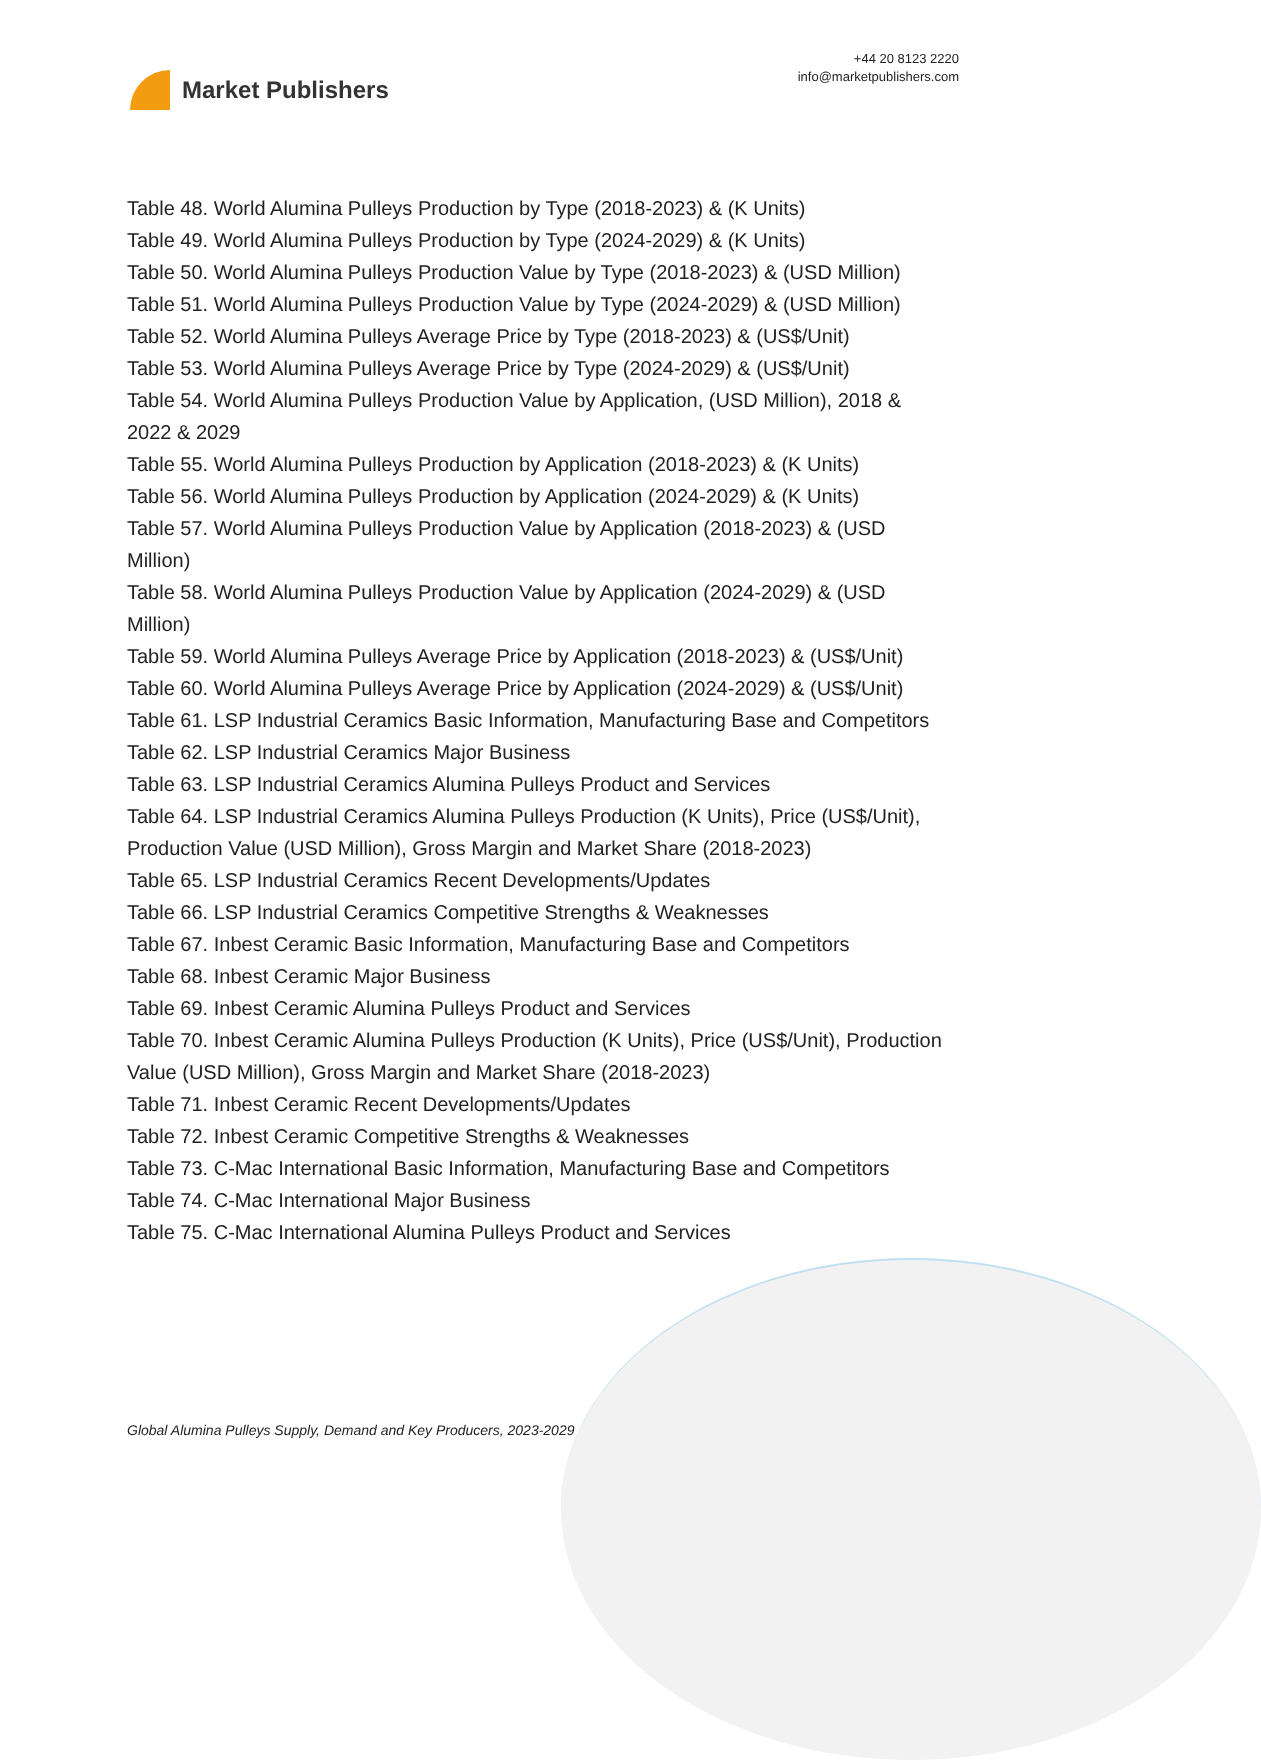Market Publishers
+44 20 8123 2220
info@marketpublishers.com
Table 48. World Alumina Pulleys Production by Type (2018-2023) & (K Units)
Table 49. World Alumina Pulleys Production by Type (2024-2029) & (K Units)
Table 50. World Alumina Pulleys Production Value by Type (2018-2023) & (USD Million)
Table 51. World Alumina Pulleys Production Value by Type (2024-2029) & (USD Million)
Table 52. World Alumina Pulleys Average Price by Type (2018-2023) & (US$/Unit)
Table 53. World Alumina Pulleys Average Price by Type (2024-2029) & (US$/Unit)
Table 54. World Alumina Pulleys Production Value by Application, (USD Million), 2018 & 2022 & 2029
Table 55. World Alumina Pulleys Production by Application (2018-2023) & (K Units)
Table 56. World Alumina Pulleys Production by Application (2024-2029) & (K Units)
Table 57. World Alumina Pulleys Production Value by Application (2018-2023) & (USD Million)
Table 58. World Alumina Pulleys Production Value by Application (2024-2029) & (USD Million)
Table 59. World Alumina Pulleys Average Price by Application (2018-2023) & (US$/Unit)
Table 60. World Alumina Pulleys Average Price by Application (2024-2029) & (US$/Unit)
Table 61. LSP Industrial Ceramics Basic Information, Manufacturing Base and Competitors
Table 62. LSP Industrial Ceramics Major Business
Table 63. LSP Industrial Ceramics Alumina Pulleys Product and Services
Table 64. LSP Industrial Ceramics Alumina Pulleys Production (K Units), Price (US$/Unit), Production Value (USD Million), Gross Margin and Market Share (2018-2023)
Table 65. LSP Industrial Ceramics Recent Developments/Updates
Table 66. LSP Industrial Ceramics Competitive Strengths & Weaknesses
Table 67. Inbest Ceramic Basic Information, Manufacturing Base and Competitors
Table 68. Inbest Ceramic Major Business
Table 69. Inbest Ceramic Alumina Pulleys Product and Services
Table 70. Inbest Ceramic Alumina Pulleys Production (K Units), Price (US$/Unit), Production Value (USD Million), Gross Margin and Market Share (2018-2023)
Table 71. Inbest Ceramic Recent Developments/Updates
Table 72. Inbest Ceramic Competitive Strengths & Weaknesses
Table 73. C-Mac International Basic Information, Manufacturing Base and Competitors
Table 74. C-Mac International Major Business
Table 75. C-Mac International Alumina Pulleys Product and Services
Global Alumina Pulleys Supply, Demand and Key Producers, 2023-2029